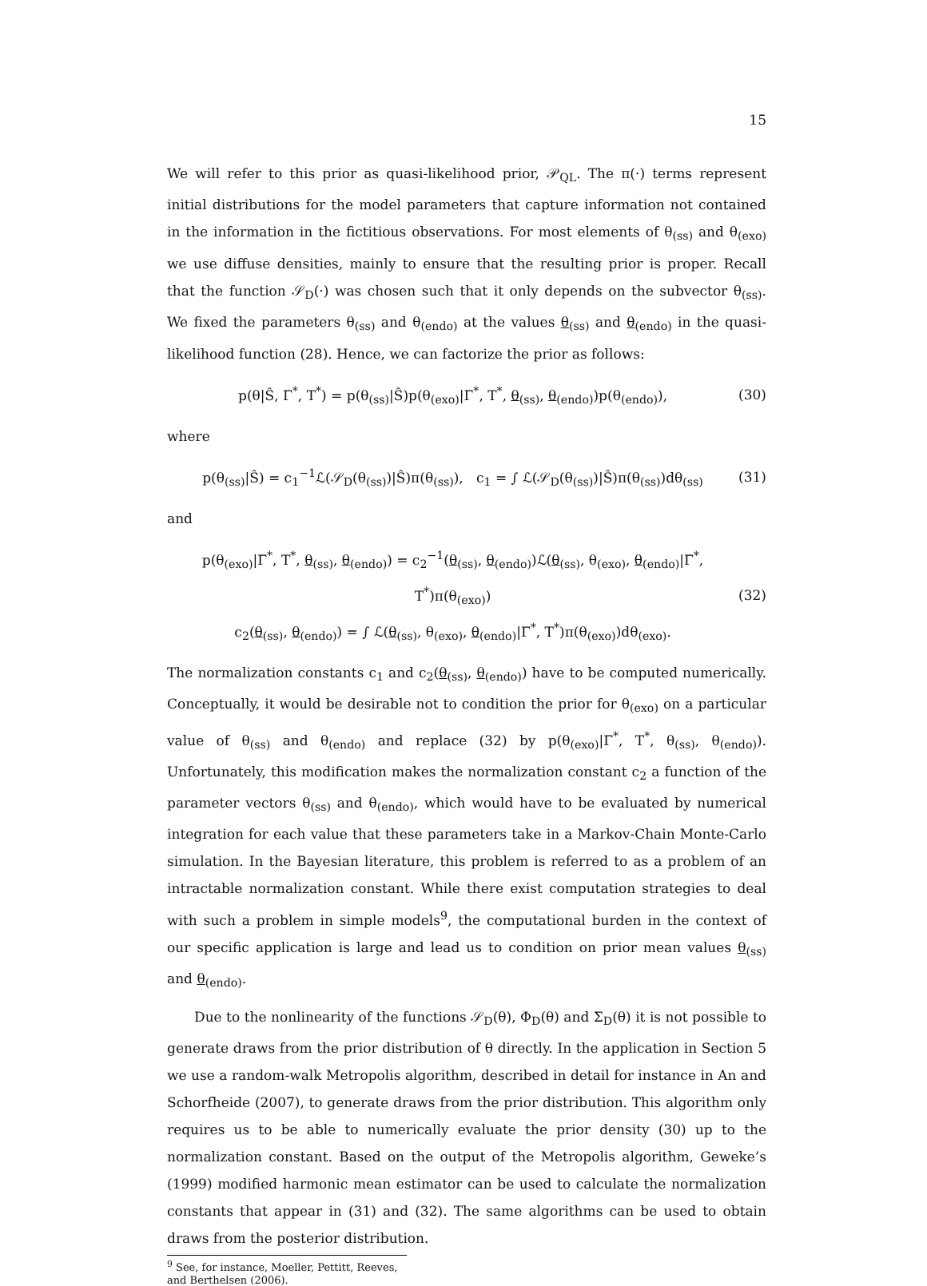15
We will refer to this prior as quasi-likelihood prior, 𝒫<sub>QL</sub>. The π(·) terms represent initial distributions for the model parameters that capture information not contained in the information in the fictitious observations. For most elements of θ<sub>(ss)</sub> and θ<sub>(exo)</sub> we use diffuse densities, mainly to ensure that the resulting prior is proper. Recall that the function 𝒮<sub>D</sub>(·) was chosen such that it only depends on the subvector θ<sub>(ss)</sub>. We fixed the parameters θ<sub>(ss)</sub> and θ<sub>(endo)</sub> at the values θ<sub>(ss)</sub> and θ<sub>(endo)</sub> in the quasi-likelihood function (28). Hence, we can factorize the prior as follows:
p(θ|Ŝ, Γ<sup>*</sup>, T<sup>*</sup>) = p(θ<sub>(ss)</sub>|Ŝ)p(θ<sub>(exo)</sub>|Γ<sup>*</sup>, T<sup>*</sup>, θ<sub>(ss)</sub>, θ<sub>(endo)</sub>)p(θ<sub>(endo)</sub>), (30)
where
p(θ<sub>(ss)</sub>|Ŝ) = c<sub>1</sub><sup>−1</sup>ℒ(𝒮<sub>D</sub>(θ<sub>(ss)</sub>)|Ŝ)π(θ<sub>(ss)</sub>), c<sub>1</sub> = ∫ ℒ(𝒮<sub>D</sub>(θ<sub>(ss)</sub>)|Ŝ)π(θ<sub>(ss)</sub>)dθ<sub>(ss)</sub> (31)
and
p(θ<sub>(exo)</sub>|Γ<sup>*</sup>, T<sup>*</sup>, θ<sub>(ss)</sub>, θ<sub>(endo)</sub>) = c<sub>2</sub><sup>−1</sup>(θ<sub>(ss)</sub>, θ<sub>(endo)</sub>)ℒ(θ<sub>(ss)</sub>, θ<sub>(exo)</sub>, θ<sub>(endo)</sub>|Γ<sup>*</sup>, T<sup>*</sup>)π(θ<sub>(exo)</sub>)
c<sub>2</sub>(θ<sub>(ss)</sub>, θ<sub>(endo)</sub>) = ∫ ℒ(θ<sub>(ss)</sub>, θ<sub>(exo)</sub>, θ<sub>(endo)</sub>|Γ<sup>*</sup>, T<sup>*</sup>)π(θ<sub>(exo)</sub>)dθ<sub>(exo)</sub>. (32)
The normalization constants c<sub>1</sub> and c<sub>2</sub>(θ<sub>(ss)</sub>, θ<sub>(endo)</sub>) have to be computed numerically. Conceptually, it would be desirable not to condition the prior for θ<sub>(exo)</sub> on a particular value of θ<sub>(ss)</sub> and θ<sub>(endo)</sub> and replace (32) by p(θ<sub>(exo)</sub>|Γ<sup>*</sup>, T<sup>*</sup>, θ<sub>(ss)</sub>, θ<sub>(endo)</sub>). Unfortunately, this modification makes the normalization constant c<sub>2</sub> a function of the parameter vectors θ<sub>(ss)</sub> and θ<sub>(endo)</sub>, which would have to be evaluated by numerical integration for each value that these parameters take in a Markov-Chain Monte-Carlo simulation. In the Bayesian literature, this problem is referred to as a problem of an intractable normalization constant. While there exist computation strategies to deal with such a problem in simple models<sup>9</sup>, the computational burden in the context of our specific application is large and lead us to condition on prior mean values θ<sub>(ss)</sub> and θ<sub>(endo)</sub>.
Due to the nonlinearity of the functions 𝒮<sub>D</sub>(θ), Φ<sub>D</sub>(θ) and Σ<sub>D</sub>(θ) it is not possible to generate draws from the prior distribution of θ directly. In the application in Section 5 we use a random-walk Metropolis algorithm, described in detail for instance in An and Schorfheide (2007), to generate draws from the prior distribution. This algorithm only requires us to be able to numerically evaluate the prior density (30) up to the normalization constant. Based on the output of the Metropolis algorithm, Geweke’s (1999) modified harmonic mean estimator can be used to calculate the normalization constants that appear in (31) and (32). The same algorithms can be used to obtain draws from the posterior distribution.
<sup>9</sup> See, for instance, Moeller, Pettitt, Reeves, and Berthelsen (2006).